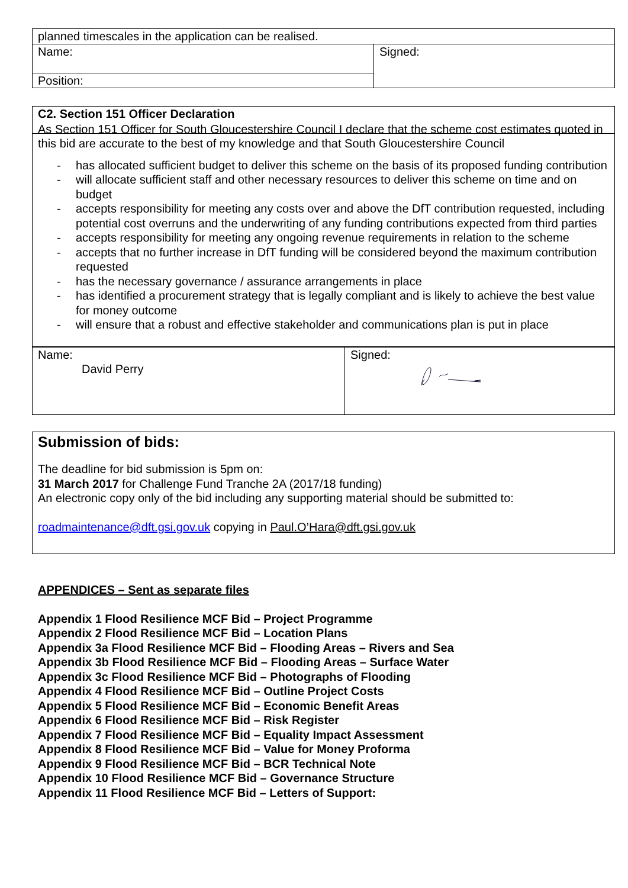| planned timescales in the application can be realised. | |
| Name: | Signed: |
| Position: | |
C2. Section 151 Officer Declaration
As Section 151 Officer for South Gloucestershire Council I declare that the scheme cost estimates quoted in this bid are accurate to the best of my knowledge and that South Gloucestershire Council
- has allocated sufficient budget to deliver this scheme on the basis of its proposed funding contribution
- will allocate sufficient staff and other necessary resources to deliver this scheme on time and on budget
- accepts responsibility for meeting any costs over and above the DfT contribution requested, including potential cost overruns and the underwriting of any funding contributions expected from third parties
- accepts responsibility for meeting any ongoing revenue requirements in relation to the scheme
- accepts that no further increase in DfT funding will be considered beyond the maximum contribution requested
- has the necessary governance / assurance arrangements in place
- has identified a procurement strategy that is legally compliant and is likely to achieve the best value for money outcome
- will ensure that a robust and effective stakeholder and communications plan is put in place
| Name: David Perry | Signed: |
Submission of bids:
The deadline for bid submission is 5pm on:
31 March 2017 for Challenge Fund Tranche 2A (2017/18 funding)
An electronic copy only of the bid including any supporting material should be submitted to:
roadmaintenance@dft.gsi.gov.uk copying in Paul.O’Hara@dft.gsi.gov.uk
APPENDICES – Sent as separate files
Appendix 1 Flood Resilience MCF Bid – Project Programme
Appendix 2 Flood Resilience MCF Bid – Location Plans
Appendix 3a Flood Resilience MCF Bid – Flooding Areas – Rivers and Sea
Appendix 3b Flood Resilience MCF Bid – Flooding Areas – Surface Water
Appendix 3c Flood Resilience MCF Bid – Photographs of Flooding
Appendix 4 Flood Resilience MCF Bid – Outline Project Costs
Appendix 5 Flood Resilience MCF Bid – Economic Benefit Areas
Appendix 6 Flood Resilience MCF Bid – Risk Register
Appendix 7 Flood Resilience MCF Bid – Equality Impact Assessment
Appendix 8 Flood Resilience MCF Bid – Value for Money Proforma
Appendix 9 Flood Resilience MCF Bid – BCR Technical Note
Appendix 10 Flood Resilience MCF Bid – Governance Structure
Appendix 11 Flood Resilience MCF Bid – Letters of Support: